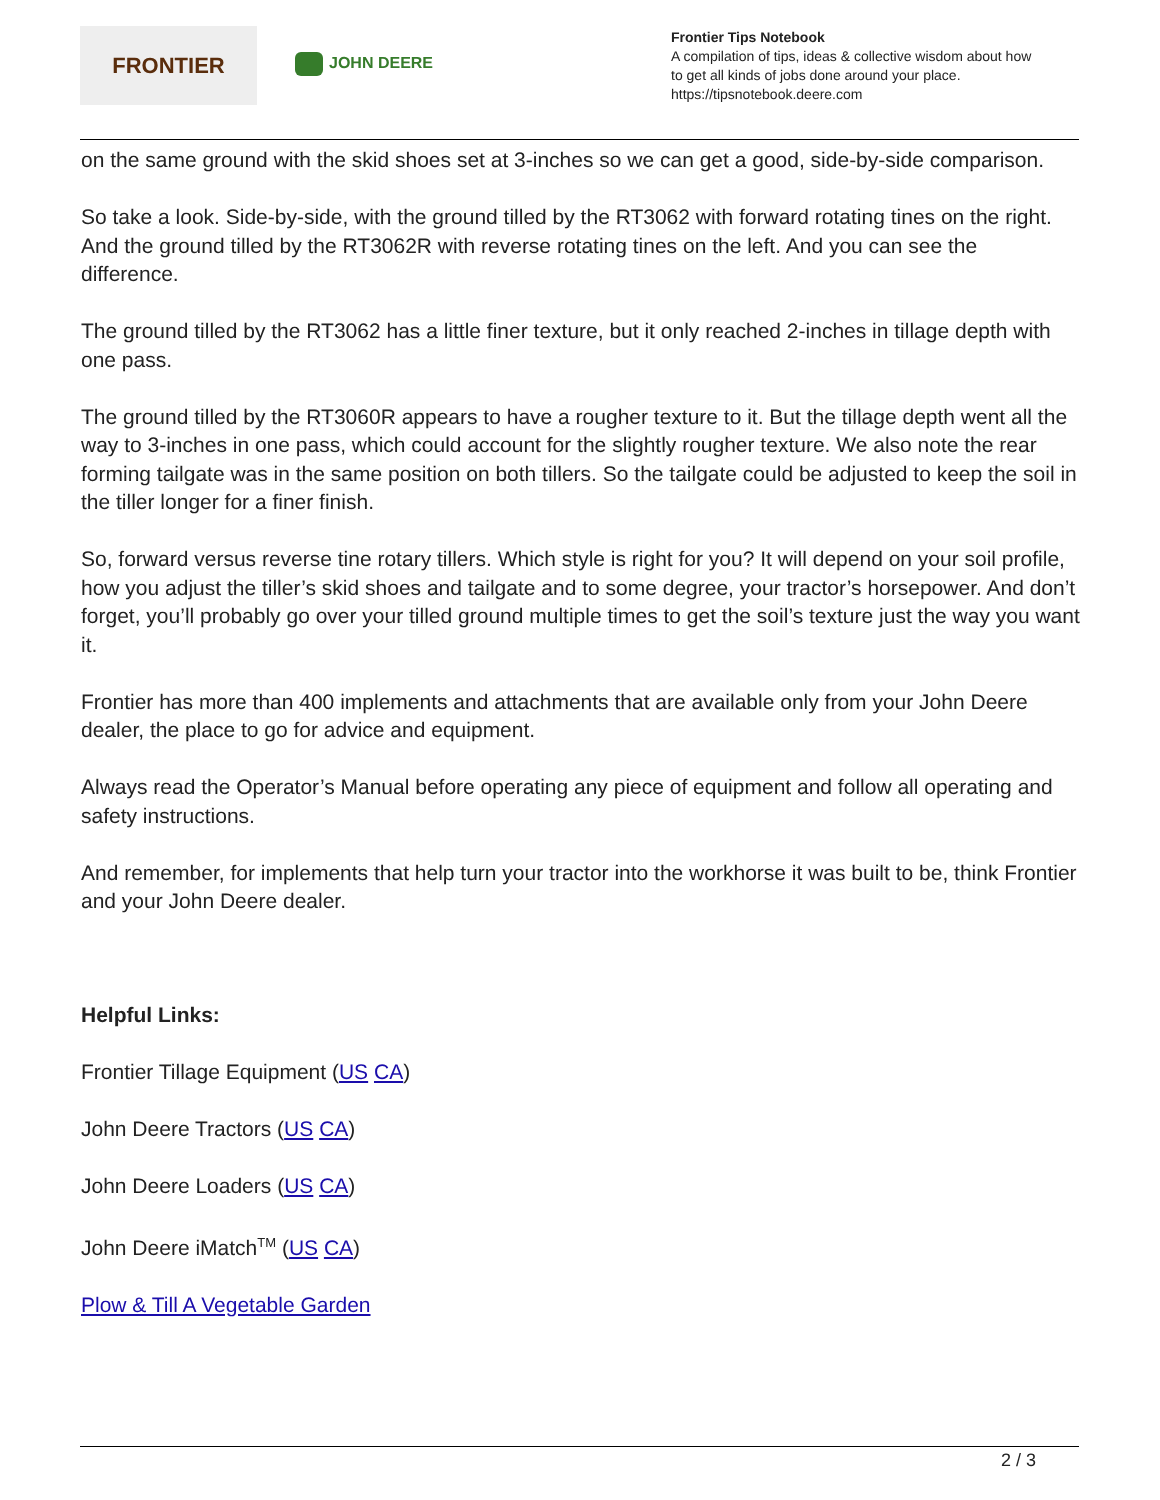FRONTIER
JOHN DEERE
Frontier Tips Notebook
A compilation of tips, ideas & collective wisdom about how
to get all kinds of jobs done around your place.
https://tipsnotebook.deere.com
on the same ground with the skid shoes set at 3-inches so we can get a good, side-by-side comparison.
So take a look. Side-by-side, with the ground tilled by the RT3062 with forward rotating tines on the right. And the ground tilled by the RT3062R with reverse rotating tines on the left. And you can see the difference.
The ground tilled by the RT3062 has a little finer texture, but it only reached 2-inches in tillage depth with one pass.
The ground tilled by the RT3060R appears to have a rougher texture to it. But the tillage depth went all the way to 3-inches in one pass, which could account for the slightly rougher texture. We also note the rear forming tailgate was in the same position on both tillers. So the tailgate could be adjusted to keep the soil in the tiller longer for a finer finish.
So, forward versus reverse tine rotary tillers. Which style is right for you? It will depend on your soil profile, how you adjust the tiller’s skid shoes and tailgate and to some degree, your tractor’s horsepower. And don’t forget, you’ll probably go over your tilled ground multiple times to get the soil’s texture just the way you want it.
Frontier has more than 400 implements and attachments that are available only from your John Deere dealer, the place to go for advice and equipment.
Always read the Operator’s Manual before operating any piece of equipment and follow all operating and safety instructions.
And remember, for implements that help turn your tractor into the workhorse it was built to be, think Frontier and your John Deere dealer.
Helpful Links:
Frontier Tillage Equipment (US CA)
John Deere Tractors (US CA)
John Deere Loaders (US CA)
John Deere iMatch<sup>TM</sup> (US CA)
Plow & Till A Vegetable Garden
2 / 3